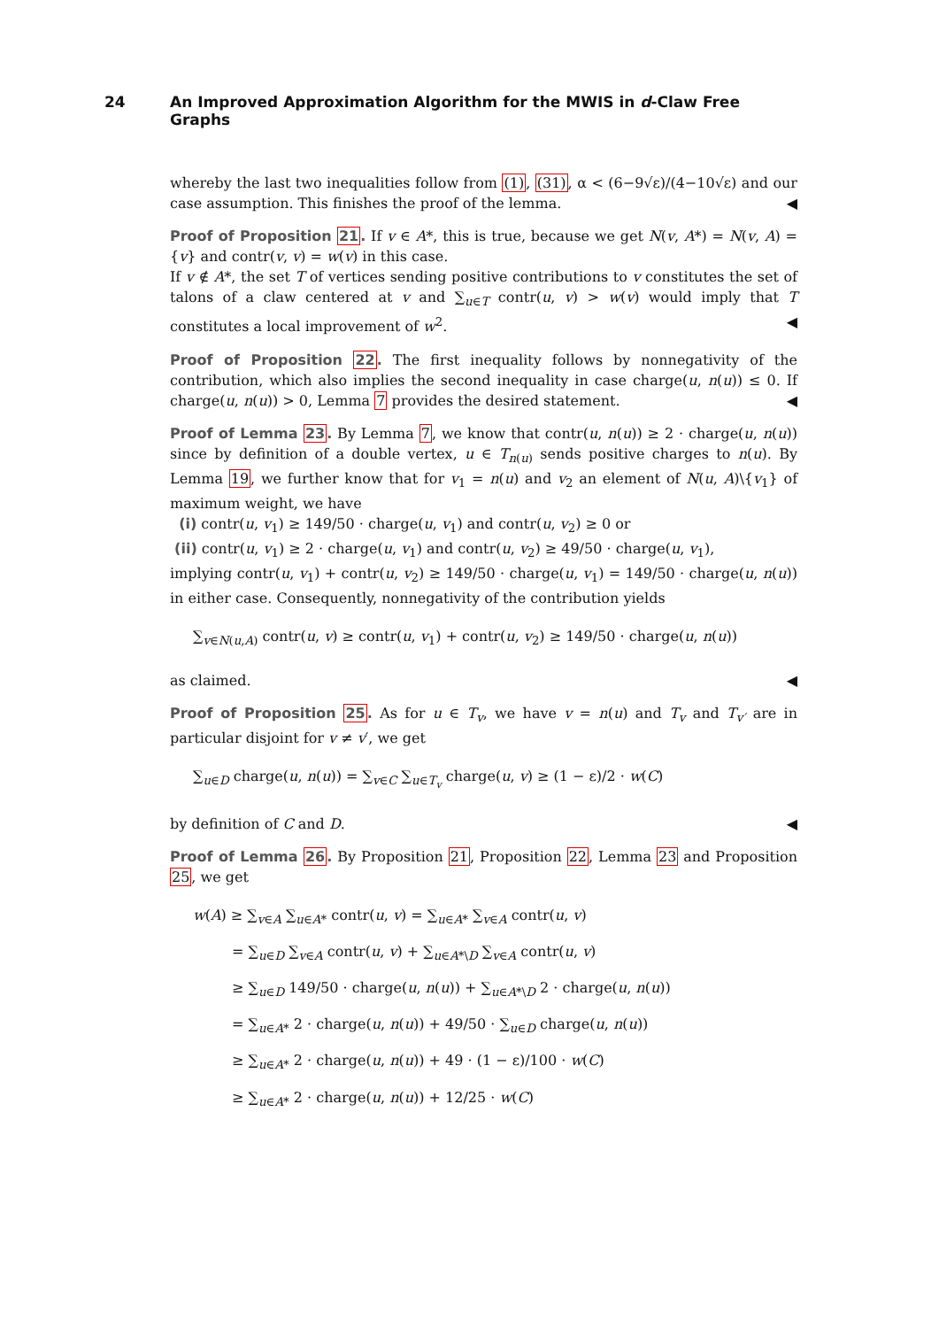24 An Improved Approximation Algorithm for the MWIS in d-Claw Free Graphs
whereby the last two inequalities follow from (1), (31), α < (6−9√ε)/(4−10√ε) and our case assumption. This finishes the proof of the lemma. ◀
Proof of Proposition 21. If v ∈ A*, this is true, because we get N(v, A*) = N(v, A) = {v} and contr(v, v) = w(v) in this case.
If v ∉ A*, the set T of vertices sending positive contributions to v constitutes the set of talons of a claw centered at v and ∑<sub>u∈T</sub> contr(u, v) > w(v) would imply that T constitutes a local improvement of w<sup>2</sup>. ◀
Proof of Proposition 22. The first inequality follows by nonnegativity of the contribution, which also implies the second inequality in case charge(u, n(u)) ≤ 0. If charge(u, n(u)) > 0, Lemma 7 provides the desired statement. ◀
Proof of Lemma 23. By Lemma 7, we know that contr(u, n(u)) ≥ 2 · charge(u, n(u)) since by definition of a double vertex, u ∈ T<sub>n(u)</sub> sends positive charges to n(u). By Lemma 19, we further know that for v<sub>1</sub> = n(u) and v<sub>2</sub> an element of N(u, A)\{v<sub>1</sub>} of maximum weight, we have
(i) contr(u, v<sub>1</sub>) ≥ 149/50 · charge(u, v<sub>1</sub>) and contr(u, v<sub>2</sub>) ≥ 0 or
(ii) contr(u, v<sub>1</sub>) ≥ 2 · charge(u, v<sub>1</sub>) and contr(u, v<sub>2</sub>) ≥ 49/50 · charge(u, v<sub>1</sub>),
implying contr(u, v<sub>1</sub>) + contr(u, v<sub>2</sub>) ≥ 149/50 · charge(u, v<sub>1</sub>) = 149/50 · charge(u, n(u)) in either case. Consequently, nonnegativity of the contribution yields
∑<sub>v∈N(u,A)</sub> contr(u, v) ≥ contr(u, v<sub>1</sub>) + contr(u, v<sub>2</sub>) ≥ 149/50 · charge(u, n(u))
as claimed. ◀
Proof of Proposition 25. As for u ∈ T<sub>v</sub>, we have v = n(u) and T<sub>v</sub> and T<sub>v′</sub> are in particular disjoint for v ≠ v′, we get
∑<sub>u∈D</sub> charge(u, n(u)) = ∑<sub>v∈C</sub> ∑<sub>u∈T<sub>v</sub></sub> charge(u, v) ≥ (1 − ε)/2 · w(C)
by definition of C and D. ◀
Proof of Lemma 26. By Proposition 21, Proposition 22, Lemma 23 and Proposition 25, we get
w(A) ≥ ∑<sub>v∈A</sub> ∑<sub>u∈A*</sub> contr(u, v) = ∑<sub>u∈A*</sub> ∑<sub>v∈A</sub> contr(u, v)
= ∑<sub>u∈D</sub> ∑<sub>v∈A</sub> contr(u, v) + ∑<sub>u∈A*\D</sub> ∑<sub>v∈A</sub> contr(u, v)
≥ ∑<sub>u∈D</sub> 149/50 · charge(u, n(u)) + ∑<sub>u∈A*\D</sub> 2 · charge(u, n(u))
= ∑<sub>u∈A*</sub> 2 · charge(u, n(u)) + 49/50 · ∑<sub>u∈D</sub> charge(u, n(u))
≥ ∑<sub>u∈A*</sub> 2 · charge(u, n(u)) + 49 · (1 − ε)/100 · w(C)
≥ ∑<sub>u∈A*</sub> 2 · charge(u, n(u)) + 12/25 · w(C)